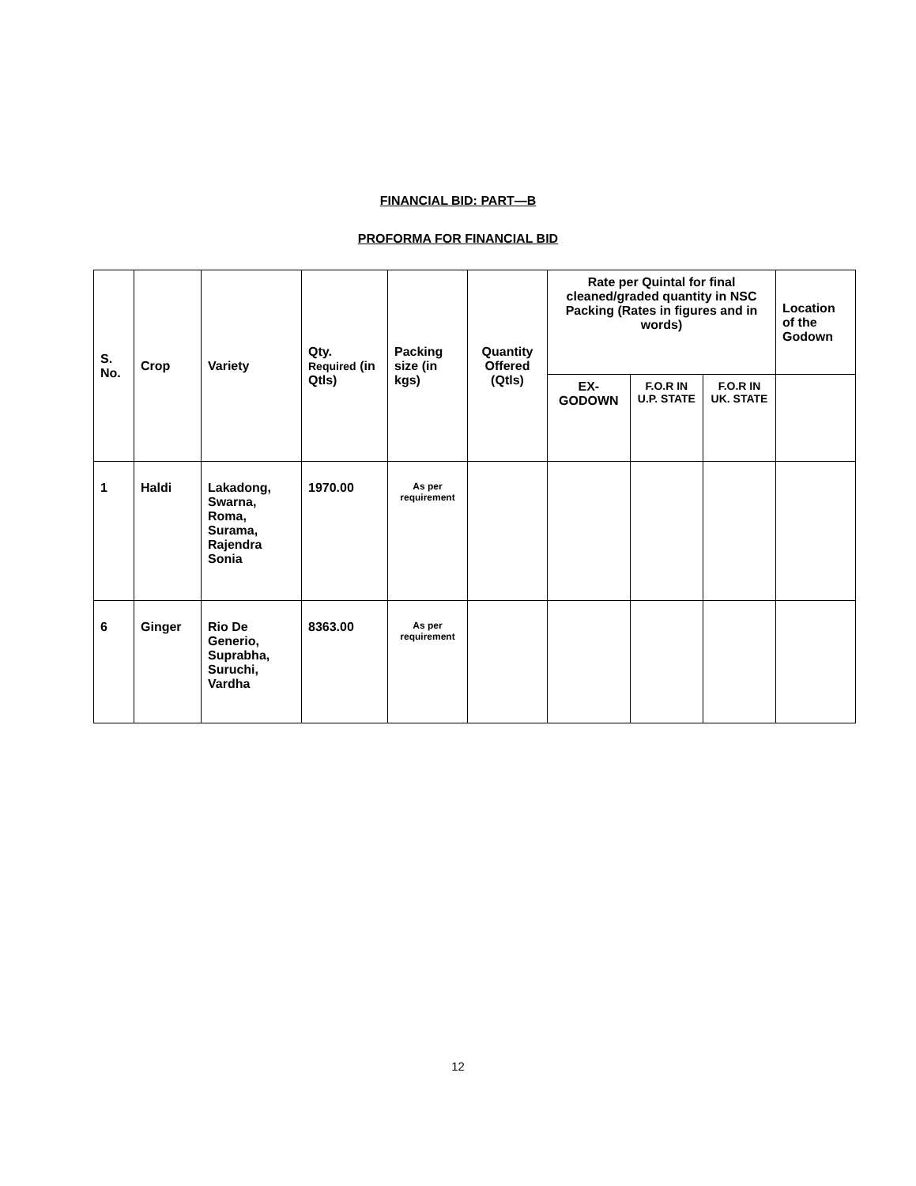FINANCIAL BID: PART—B
PROFORMA FOR FINANCIAL BID
| S. No. | Crop | Variety | Qty. Required (in Qtls) | Packing size (in kgs) | Quantity Offered (Qtls) | Rate per Quintal for final cleaned/graded quantity in NSC Packing (Rates in figures and in words) | | | Location of the Godown |
| --- | --- | --- | --- | --- | --- | --- | --- | --- | --- |
| | | | | | | EX- GODOWN | F.O.R IN U.P. STATE | F.O.R IN UK. STATE | |
| 1 | Haldi | Lakadong, Swarna, Roma, Surama, Rajendra Sonia | 1970.00 | As per requirement | | | | | |
| 6 | Ginger | Rio De Generio, Suprabha, Suruchi, Vardha | 8363.00 | As per requirement | | | | | |
12